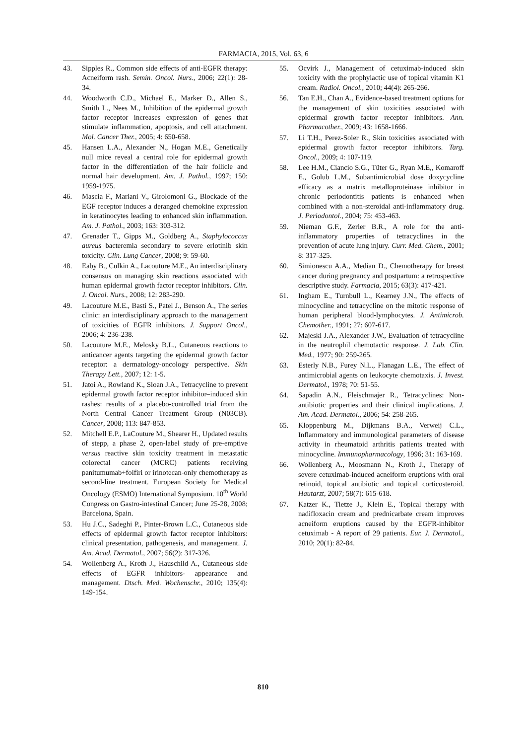FARMACIA, 2015, Vol. 63, 6
43. Sipples R., Common side effects of anti-EGFR therapy: Acneiform rash. Semin. Oncol. Nurs., 2006; 22(1): 28-34.
44. Woodworth C.D., Michael E., Marker D., Allen S., Smith L., Nees M., Inhibition of the epidermal growth factor receptor increases expression of genes that stimulate inflammation, apoptosis, and cell attachment. Mol. Cancer Ther., 2005; 4: 650-658.
45. Hansen L.A., Alexander N., Hogan M.E., Genetically null mice reveal a central role for epidermal growth factor in the differentiation of the hair follicle and normal hair development. Am. J. Pathol., 1997; 150: 1959-1975.
46. Mascia F., Mariani V., Girolomoni G., Blockade of the EGF receptor induces a deranged chemokine expression in keratinocytes leading to enhanced skin inflammation. Am. J. Pathol., 2003; 163: 303-312.
47. Grenader T., Gipps M., Goldberg A., Staphylococcus aureus bacteremia secondary to severe erlotinib skin toxicity. Clin. Lung Cancer, 2008; 9: 59-60.
48. Eaby B., Culkin A., Lacouture M.E., An interdisciplinary consensus on managing skin reactions associated with human epidermal growth factor receptor inhibitors. Clin. J. Oncol. Nurs., 2008; 12: 283-290.
49. Lacouture M.E., Basti S., Patel J., Benson A., The series clinic: an interdisciplinary approach to the management of toxicities of EGFR inhibitors. J. Support Oncol., 2006; 4: 236-238.
50. Lacouture M.E., Melosky B.L., Cutaneous reactions to anticancer agents targeting the epidermal growth factor receptor: a dermatology-oncology perspective. Skin Therapy Lett., 2007; 12: 1-5.
51. Jatoi A., Rowland K., Sloan J.A., Tetracycline to prevent epidermal growth factor receptor inhibitor–induced skin rashes: results of a placebo-controlled trial from the North Central Cancer Treatment Group (N03CB). Cancer, 2008; 113: 847-853.
52. Mitchell E.P., LaCouture M., Shearer H., Updated results of stepp, a phase 2, open-label study of pre-emptive versus reactive skin toxicity treatment in metastatic colorectal cancer (MCRC) patients receiving panitumumab+folfiri or irinotecan-only chemotherapy as second-line treatment. European Society for Medical Oncology (ESMO) International Symposium. 10<sup>th</sup> World Congress on Gastro-intestinal Cancer; June 25-28, 2008; Barcelona, Spain.
53. Hu J.C., Sadeghi P., Pinter-Brown L.C., Cutaneous side effects of epidermal growth factor receptor inhibitors: clinical presentation, pathogenesis, and management. J. Am. Acad. Dermatol., 2007; 56(2): 317-326.
54. Wollenberg A., Kroth J., Hauschild A., Cutaneous side effects of EGFR inhibitors- appearance and management. Dtsch. Med. Wochenschr., 2010; 135(4): 149-154.
55. Ocvirk J., Management of cetuximab-induced skin toxicity with the prophylactic use of topical vitamin K1 cream. Radiol. Oncol., 2010; 44(4): 265-266.
56. Tan E.H., Chan A., Evidence-based treatment options for the management of skin toxicities associated with epidermal growth factor receptor inhibitors. Ann. Pharmacother., 2009; 43: 1658-1666.
57. Li T.H., Perez-Soler R., Skin toxicities associated with epidermal growth factor receptor inhibitors. Targ. Oncol., 2009; 4: 107-119.
58. Lee H.M., Ciancio S.G., Tüter G., Ryan M.E,, Komaroff E., Golub L.M., Subantimicrobial dose doxycycline efficacy as a matrix metalloproteinase inhibitor in chronic periodontitis patients is enhanced when combined with a non-steroidal anti-inflammatory drug. J. Periodontol., 2004; 75: 453-463.
59. Nieman G.F., Zerler B.R., A role for the anti-inflammatory properties of tetracyclines in the prevention of acute lung injury. Curr. Med. Chem., 2001; 8: 317-325.
60. Simionescu A.A., Median D., Chemotherapy for breast cancer during pregnancy and postpartum: a retrospective descriptive study. Farmacia, 2015; 63(3): 417-421.
61. Ingham E., Turnbull L., Kearney J.N., The effects of minocycline and tetracycline on the mitotic response of human peripheral blood-lymphocytes. J. Antimicrob. Chemother., 1991; 27: 607-617.
62. Majeski J.A., Alexander J.W., Evaluation of tetracycline in the neutrophil chemotactic response. J. Lab. Clin. Med., 1977; 90: 259-265.
63. Esterly N.B., Furey N.L., Flanagan L.E., The effect of antimicrobial agents on leukocyte chemotaxis. J. Invest. Dermatol., 1978; 70: 51-55.
64. Sapadin A.N., Fleischmajer R., Tetracyclines: Non-antibiotic properties and their clinical implications. J. Am. Acad. Dermatol., 2006; 54: 258-265.
65. Kloppenburg M., Dijkmans B.A., Verweij C.L., Inflammatory and immunological parameters of disease activity in rheumatoid arthritis patients treated with minocycline. Immunopharmacology, 1996; 31: 163-169.
66. Wollenberg A., Moosmann N., Kroth J., Therapy of severe cetuximab-induced acneiform eruptions with oral retinoid, topical antibiotic and topical corticosteroid. Hautarzt, 2007; 58(7): 615-618.
67. Katzer K., Tietze J., Klein E., Topical therapy with nadifloxacin cream and prednicarbate cream improves acneiform eruptions caused by the EGFR-inhibitor cetuximab - A report of 29 patients. Eur. J. Dermatol., 2010; 20(1): 82-84.
810